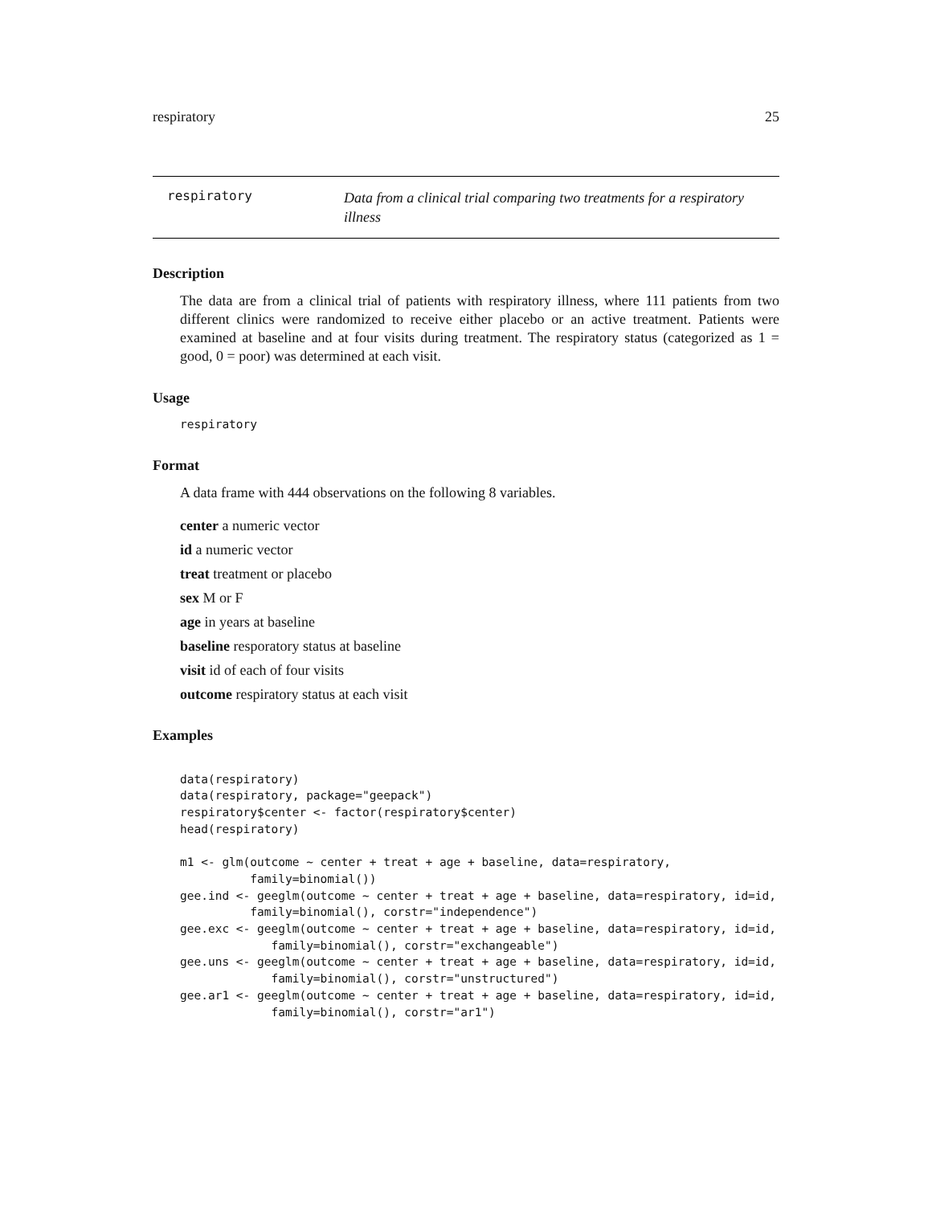respiratory 25
respiratory
Data from a clinical trial comparing two treatments for a respiratory illness
Description
The data are from a clinical trial of patients with respiratory illness, where 111 patients from two different clinics were randomized to receive either placebo or an active treatment. Patients were examined at baseline and at four visits during treatment. The respiratory status (categorized as 1 = good, 0 = poor) was determined at each visit.
Usage
respiratory
Format
A data frame with 444 observations on the following 8 variables.
center a numeric vector
id a numeric vector
treat treatment or placebo
sex M or F
age in years at baseline
baseline resporatory status at baseline
visit id of each of four visits
outcome respiratory status at each visit
Examples
data(respiratory) data(respiratory, package="geepack") respiratory$center <- factor(respiratory$center) head(respiratory) m1 <- glm(outcome ~ center + treat + age + baseline, data=respiratory, family=binomial()) gee.ind <- geeglm(outcome ~ center + treat + age + baseline, data=respiratory, id=id, family=binomial(), corstr="independence") gee.exc <- geeglm(outcome ~ center + treat + age + baseline, data=respiratory, id=id, family=binomial(), corstr="exchangeable") gee.uns <- geeglm(outcome ~ center + treat + age + baseline, data=respiratory, id=id, family=binomial(), corstr="unstructured") gee.ar1 <- geeglm(outcome ~ center + treat + age + baseline, data=respiratory, id=id, family=binomial(), corstr="ar1")